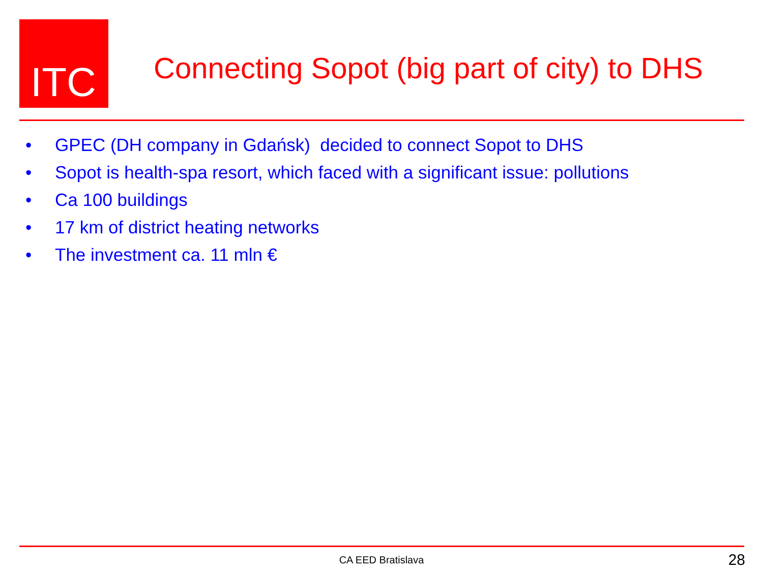ITC
Connecting Sopot (big part of city) to DHS
• GPEC (DH company in Gdańsk) decided to connect Sopot to DHS
• Sopot is health-spa resort, which faced with a significant issue: pollutions
• Ca 100 buildings
• 17 km of district heating networks
• The investment ca. 11 mln €
CA EED Bratislava 28